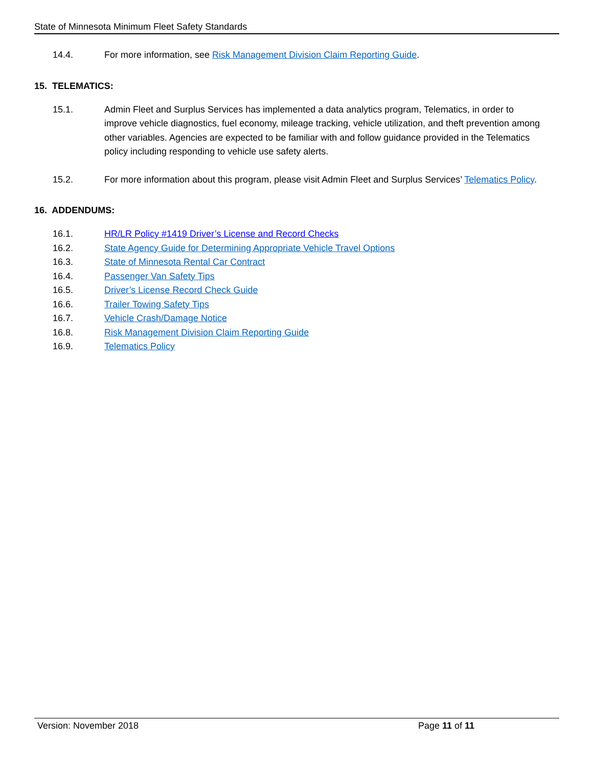State of Minnesota Minimum Fleet Safety Standards
14.4. For more information, see Risk Management Division Claim Reporting Guide.
15. TELEMATICS:
15.1. Admin Fleet and Surplus Services has implemented a data analytics program, Telematics, in order to improve vehicle diagnostics, fuel economy, mileage tracking, vehicle utilization, and theft prevention among other variables. Agencies are expected to be familiar with and follow guidance provided in the Telematics policy including responding to vehicle use safety alerts.
15.2. For more information about this program, please visit Admin Fleet and Surplus Services’ Telematics Policy.
16. ADDENDUMS:
16.1. HR/LR Policy #1419 Driver’s License and Record Checks
16.2. State Agency Guide for Determining Appropriate Vehicle Travel Options
16.3. State of Minnesota Rental Car Contract
16.4. Passenger Van Safety Tips
16.5. Driver’s License Record Check Guide
16.6. Trailer Towing Safety Tips
16.7. Vehicle Crash/Damage Notice
16.8. Risk Management Division Claim Reporting Guide
16.9. Telematics Policy
Version: November 2018 Page 11 of 11